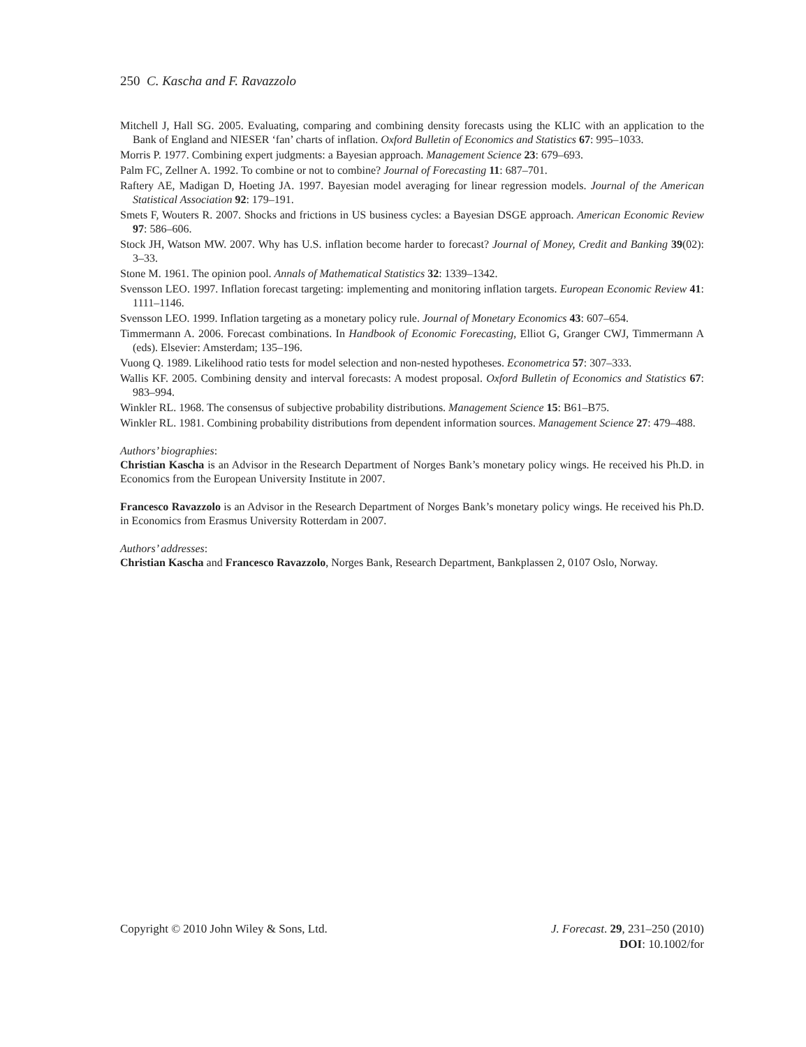250 C. Kascha and F. Ravazzolo
Mitchell J, Hall SG. 2005. Evaluating, comparing and combining density forecasts using the KLIC with an application to the Bank of England and NIESER ‘fan’ charts of inflation. Oxford Bulletin of Economics and Statistics 67: 995–1033.
Morris P. 1977. Combining expert judgments: a Bayesian approach. Management Science 23: 679–693.
Palm FC, Zellner A. 1992. To combine or not to combine? Journal of Forecasting 11: 687–701.
Raftery AE, Madigan D, Hoeting JA. 1997. Bayesian model averaging for linear regression models. Journal of the American Statistical Association 92: 179–191.
Smets F, Wouters R. 2007. Shocks and frictions in US business cycles: a Bayesian DSGE approach. American Economic Review 97: 586–606.
Stock JH, Watson MW. 2007. Why has U.S. inflation become harder to forecast? Journal of Money, Credit and Banking 39(02): 3–33.
Stone M. 1961. The opinion pool. Annals of Mathematical Statistics 32: 1339–1342.
Svensson LEO. 1997. Inflation forecast targeting: implementing and monitoring inflation targets. European Economic Review 41: 1111–1146.
Svensson LEO. 1999. Inflation targeting as a monetary policy rule. Journal of Monetary Economics 43: 607–654.
Timmermann A. 2006. Forecast combinations. In Handbook of Economic Forecasting, Elliot G, Granger CWJ, Timmermann A (eds). Elsevier: Amsterdam; 135–196.
Vuong Q. 1989. Likelihood ratio tests for model selection and non-nested hypotheses. Econometrica 57: 307–333.
Wallis KF. 2005. Combining density and interval forecasts: A modest proposal. Oxford Bulletin of Economics and Statistics 67: 983–994.
Winkler RL. 1968. The consensus of subjective probability distributions. Management Science 15: B61–B75.
Winkler RL. 1981. Combining probability distributions from dependent information sources. Management Science 27: 479–488.
Authors’ biographies:
Christian Kascha is an Advisor in the Research Department of Norges Bank’s monetary policy wings. He received his Ph.D. in Economics from the European University Institute in 2007.
Francesco Ravazzolo is an Advisor in the Research Department of Norges Bank’s monetary policy wings. He received his Ph.D. in Economics from Erasmus University Rotterdam in 2007.
Authors’ addresses:
Christian Kascha and Francesco Ravazzolo, Norges Bank, Research Department, Bankplassen 2, 0107 Oslo, Norway.
Copyright © 2010 John Wiley & Sons, Ltd.
J. Forecast. 29, 231–250 (2010)
DOI: 10.1002/for